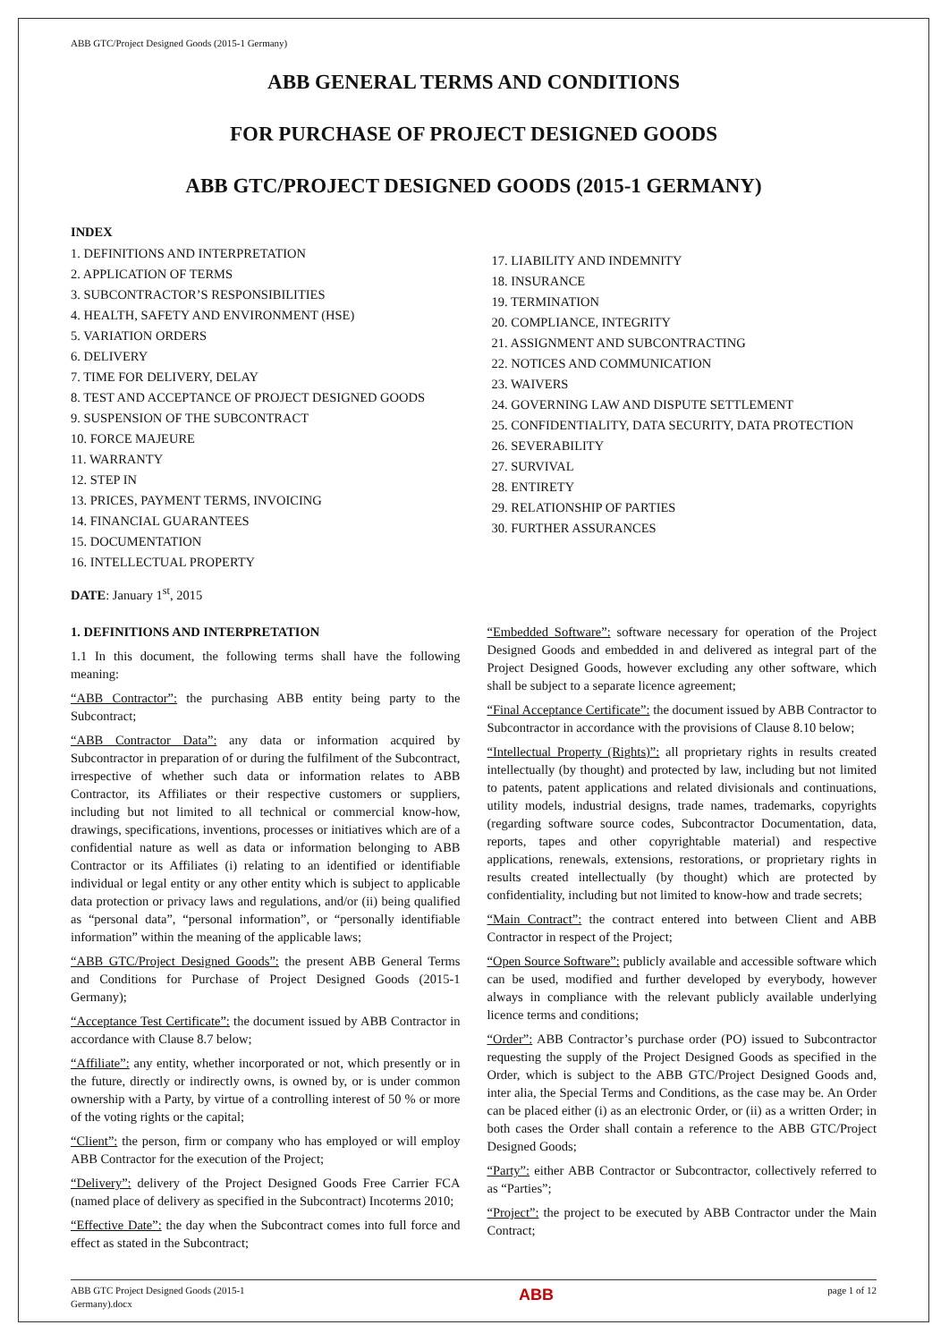ABB GTC/Project Designed Goods (2015-1 Germany)
ABB GENERAL TERMS AND CONDITIONS
FOR PURCHASE OF PROJECT DESIGNED GOODS
ABB GTC/PROJECT DESIGNED GOODS (2015-1 GERMANY)
INDEX
1. DEFINITIONS AND INTERPRETATION
2. APPLICATION OF TERMS
3. SUBCONTRACTOR’S RESPONSIBILITIES
4. HEALTH, SAFETY AND ENVIRONMENT (HSE)
5. VARIATION ORDERS
6. DELIVERY
7. TIME FOR DELIVERY, DELAY
8. TEST AND ACCEPTANCE OF PROJECT DESIGNED GOODS
9. SUSPENSION OF THE SUBCONTRACT
10. FORCE MAJEURE
11. WARRANTY
12. STEP IN
13. PRICES, PAYMENT TERMS, INVOICING
14. FINANCIAL GUARANTEES
15. DOCUMENTATION
16. INTELLECTUAL PROPERTY
DATE: January 1<sup>st</sup>, 2015
17. LIABILITY AND INDEMNITY
18. INSURANCE
19. TERMINATION
20. COMPLIANCE, INTEGRITY
21. ASSIGNMENT AND SUBCONTRACTING
22. NOTICES AND COMMUNICATION
23. WAIVERS
24. GOVERNING LAW AND DISPUTE SETTLEMENT
25. CONFIDENTIALITY, DATA SECURITY, DATA PROTECTION
26. SEVERABILITY
27. SURVIVAL
28. ENTIRETY
29. RELATIONSHIP OF PARTIES
30. FURTHER ASSURANCES
1. DEFINITIONS AND INTERPRETATION
1.1 In this document, the following terms shall have the following meaning:
“ABB Contractor”: the purchasing ABB entity being party to the Subcontract;
“ABB Contractor Data”: any data or information acquired by Subcontractor in preparation of or during the fulfilment of the Subcontract, irrespective of whether such data or information relates to ABB Contractor, its Affiliates or their respective customers or suppliers, including but not limited to all technical or commercial know-how, drawings, specifications, inventions, processes or initiatives which are of a confidential nature as well as data or information belonging to ABB Contractor or its Affiliates (i) relating to an identified or identifiable individual or legal entity or any other entity which is subject to applicable data protection or privacy laws and regulations, and/or (ii) being qualified as “personal data”, “personal information”, or “personally identifiable information” within the meaning of the applicable laws;
“ABB GTC/Project Designed Goods”: the present ABB General Terms and Conditions for Purchase of Project Designed Goods (2015-1 Germany);
“Acceptance Test Certificate”: the document issued by ABB Contractor in accordance with Clause 8.7 below;
“Affiliate”: any entity, whether incorporated or not, which presently or in the future, directly or indirectly owns, is owned by, or is under common ownership with a Party, by virtue of a controlling interest of 50 % or more of the voting rights or the capital;
“Client”: the person, firm or company who has employed or will employ ABB Contractor for the execution of the Project;
“Delivery”: delivery of the Project Designed Goods Free Carrier FCA (named place of delivery as specified in the Subcontract) Incoterms 2010;
“Effective Date”: the day when the Subcontract comes into full force and effect as stated in the Subcontract;
“Embedded Software”: software necessary for operation of the Project Designed Goods and embedded in and delivered as integral part of the Project Designed Goods, however excluding any other software, which shall be subject to a separate licence agreement;
“Final Acceptance Certificate”: the document issued by ABB Contractor to Subcontractor in accordance with the provisions of Clause 8.10 below;
“Intellectual Property (Rights)”: all proprietary rights in results created intellectually (by thought) and protected by law, including but not limited to patents, patent applications and related divisionals and continuations, utility models, industrial designs, trade names, trademarks, copyrights (regarding software source codes, Subcontractor Documentation, data, reports, tapes and other copyrightable material) and respective applications, renewals, extensions, restorations, or proprietary rights in results created intellectually (by thought) which are protected by confidentiality, including but not limited to know-how and trade secrets;
“Main Contract”: the contract entered into between Client and ABB Contractor in respect of the Project;
“Open Source Software”: publicly available and accessible software which can be used, modified and further developed by everybody, however always in compliance with the relevant publicly available underlying licence terms and conditions;
“Order”: ABB Contractor’s purchase order (PO) issued to Subcontractor requesting the supply of the Project Designed Goods as specified in the Order, which is subject to the ABB GTC/Project Designed Goods and, inter alia, the Special Terms and Conditions, as the case may be. An Order can be placed either (i) as an electronic Order, or (ii) as a written Order; in both cases the Order shall contain a reference to the ABB GTC/Project Designed Goods;
“Party”: either ABB Contractor or Subcontractor, collectively referred to as “Parties”;
“Project”: the project to be executed by ABB Contractor under the Main Contract;
ABB GTC Project Designed Goods (2015-1
Germany).docx ABB page 1 of 12